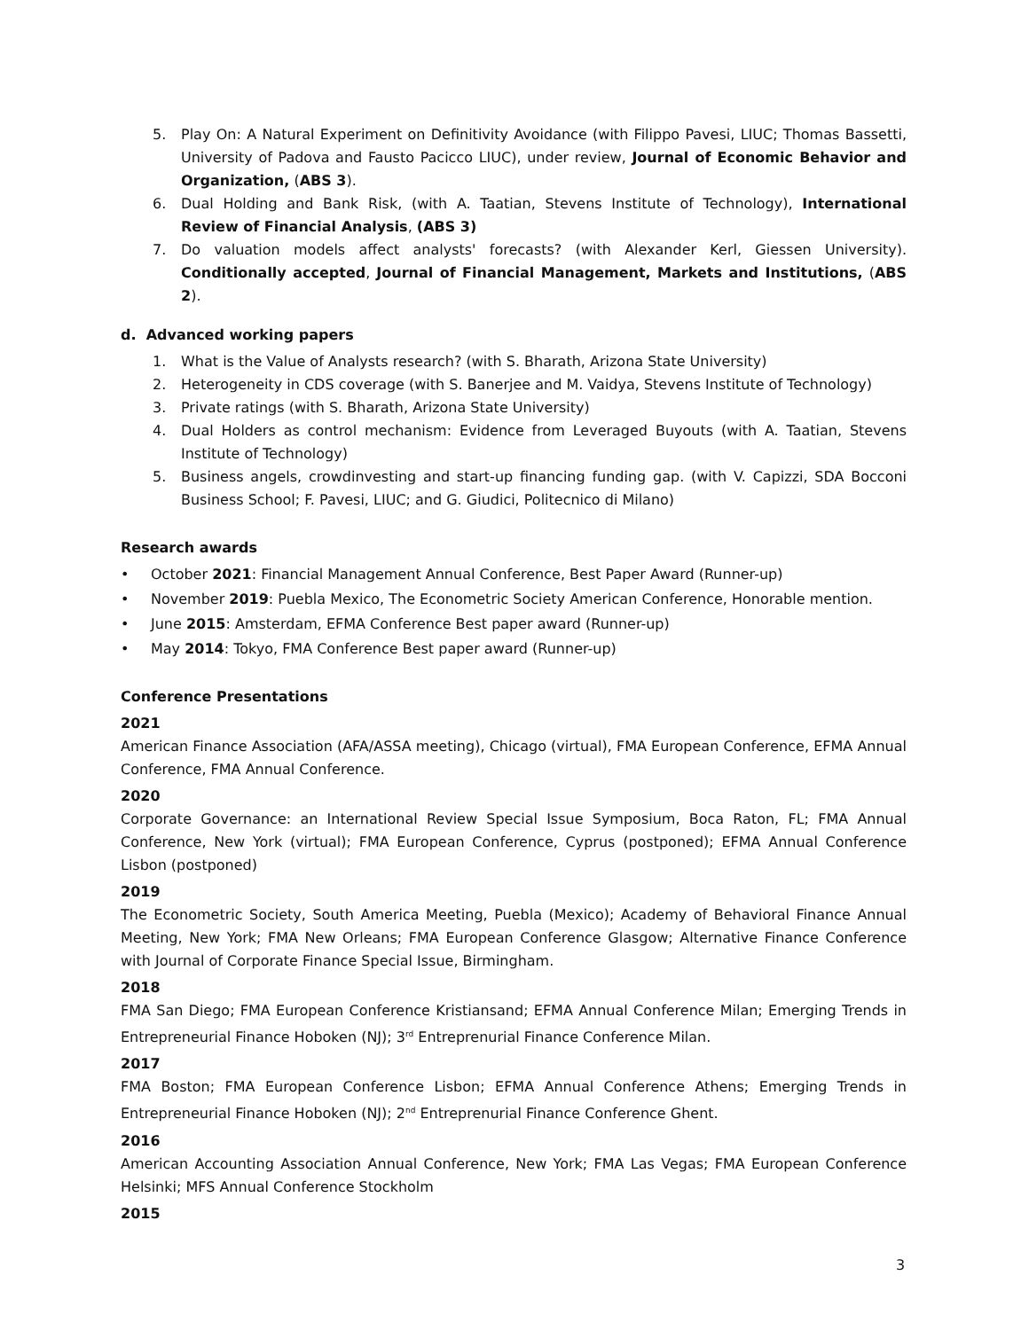5. Play On: A Natural Experiment on Definitivity Avoidance (with Filippo Pavesi, LIUC; Thomas Bassetti, University of Padova and Fausto Pacicco LIUC), under review, Journal of Economic Behavior and Organization, (ABS 3).
6. Dual Holding and Bank Risk, (with A. Taatian, Stevens Institute of Technology), International Review of Financial Analysis, (ABS 3)
7. Do valuation models affect analysts' forecasts? (with Alexander Kerl, Giessen University). Conditionally accepted, Journal of Financial Management, Markets and Institutions, (ABS 2).
d. Advanced working papers
1. What is the Value of Analysts research? (with S. Bharath, Arizona State University)
2. Heterogeneity in CDS coverage (with S. Banerjee and M. Vaidya, Stevens Institute of Technology)
3. Private ratings (with S. Bharath, Arizona State University)
4. Dual Holders as control mechanism: Evidence from Leveraged Buyouts (with A. Taatian, Stevens Institute of Technology)
5. Business angels, crowdinvesting and start-up financing funding gap. (with V. Capizzi, SDA Bocconi Business School; F. Pavesi, LIUC; and G. Giudici, Politecnico di Milano)
Research awards
• October 2021: Financial Management Annual Conference, Best Paper Award (Runner-up)
• November 2019: Puebla Mexico, The Econometric Society American Conference, Honorable mention.
• June 2015: Amsterdam, EFMA Conference Best paper award (Runner-up)
• May 2014: Tokyo, FMA Conference Best paper award (Runner-up)
Conference Presentations
2021
American Finance Association (AFA/ASSA meeting), Chicago (virtual), FMA European Conference, EFMA Annual Conference, FMA Annual Conference.
2020
Corporate Governance: an International Review Special Issue Symposium, Boca Raton, FL; FMA Annual Conference, New York (virtual); FMA European Conference, Cyprus (postponed); EFMA Annual Conference Lisbon (postponed)
2019
The Econometric Society, South America Meeting, Puebla (Mexico); Academy of Behavioral Finance Annual Meeting, New York; FMA New Orleans; FMA European Conference Glasgow; Alternative Finance Conference with Journal of Corporate Finance Special Issue, Birmingham.
2018
FMA San Diego; FMA European Conference Kristiansand; EFMA Annual Conference Milan; Emerging Trends in Entrepreneurial Finance Hoboken (NJ); 3<sup>rd</sup> Entreprenurial Finance Conference Milan.
2017
FMA Boston; FMA European Conference Lisbon; EFMA Annual Conference Athens; Emerging Trends in Entrepreneurial Finance Hoboken (NJ); 2<sup>nd</sup> Entreprenurial Finance Conference Ghent.
2016
American Accounting Association Annual Conference, New York; FMA Las Vegas; FMA European Conference Helsinki; MFS Annual Conference Stockholm
2015
3